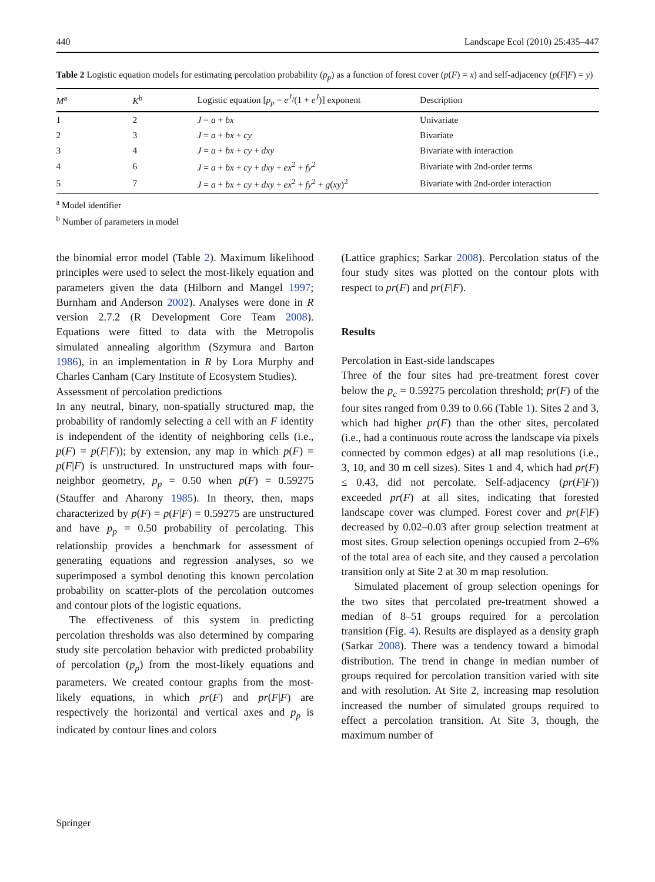440 Landscape Ecol (2010) 25:435–447
Table 2 Logistic equation models for estimating percolation probability (p<sub>p</sub>) as a function of forest cover (p(F) = x) and self-adjacency (p(F|F) = y)
| M<sup>a</sup> | K<sup>b</sup> | Logistic equation [ p<sub>p</sub> = e<sup>J</sup> /(1 + e<sup>J</sup> )] exponent | Description |
| --- | --- | --- | --- |
| 1 | 2 | J = a + bx | Univariate |
| 2 | 3 | J = a + bx + cy | Bivariate |
| 3 | 4 | J = a + bx + cy + dxy | Bivariate with interaction |
| 4 | 6 | J = a + bx + cy + dxy + ex<sup>2</sup> + fy<sup>2</sup> | Bivariate with 2nd-order terms |
| 5 | 7 | J = a + bx + cy + dxy + ex<sup>2</sup> + fy<sup>2</sup> + g ( xy )<sup>2</sup> | Bivariate with 2nd-order interaction |
<sup>a</sup> Model identifier
<sup>b</sup> Number of parameters in model
the binomial error model (Table 2). Maximum likelihood principles were used to select the most-likely equation and parameters given the data (Hilborn and Mangel 1997; Burnham and Anderson 2002). Analyses were done in R version 2.7.2 (R Development Core Team 2008). Equations were fitted to data with the Metropolis simulated annealing algorithm (Szymura and Barton 1986), in an implementation in R by Lora Murphy and Charles Canham (Cary Institute of Ecosystem Studies).
Assessment of percolation predictions
In any neutral, binary, non-spatially structured map, the probability of randomly selecting a cell with an F identity is independent of the identity of neighboring cells (i.e., p(F) = p(F|F)); by extension, any map in which p(F) = p(F|F) is unstructured. In unstructured maps with four-neighbor geometry, p<sub>p</sub> = 0.50 when p(F) = 0.59275 (Stauffer and Aharony 1985). In theory, then, maps characterized by p(F) = p(F|F) = 0.59275 are unstructured and have p<sub>p</sub> = 0.50 probability of percolating. This relationship provides a benchmark for assessment of generating equations and regression analyses, so we superimposed a symbol denoting this known percolation probability on scatter-plots of the percolation outcomes and contour plots of the logistic equations.
The effectiveness of this system in predicting percolation thresholds was also determined by comparing study site percolation behavior with predicted probability of percolation (p<sub>p</sub>) from the most-likely equations and parameters. We created contour graphs from the most-likely equations, in which pr(F) and pr(F|F) are respectively the horizontal and vertical axes and p<sub>p</sub> is indicated by contour lines and colors
(Lattice graphics; Sarkar 2008). Percolation status of the four study sites was plotted on the contour plots with respect to pr(F) and pr(F|F).
Results
Percolation in East-side landscapes
Three of the four sites had pre-treatment forest cover below the p<sub>c</sub> = 0.59275 percolation threshold; pr(F) of the four sites ranged from 0.39 to 0.66 (Table 1). Sites 2 and 3, which had higher pr(F) than the other sites, percolated (i.e., had a continuous route across the landscape via pixels connected by common edges) at all map resolutions (i.e., 3, 10, and 30 m cell sizes). Sites 1 and 4, which had pr(F) ≤ 0.43, did not percolate. Self-adjacency (pr(F|F)) exceeded pr(F) at all sites, indicating that forested landscape cover was clumped. Forest cover and pr(F|F) decreased by 0.02–0.03 after group selection treatment at most sites. Group selection openings occupied from 2–6% of the total area of each site, and they caused a percolation transition only at Site 2 at 30 m map resolution.
Simulated placement of group selection openings for the two sites that percolated pre-treatment showed a median of 8–51 groups required for a percolation transition (Fig. 4). Results are displayed as a density graph (Sarkar 2008). There was a tendency toward a bimodal distribution. The trend in change in median number of groups required for percolation transition varied with site and with resolution. At Site 2, increasing map resolution increased the number of simulated groups required to effect a percolation transition. At Site 3, though, the maximum number of
Springer